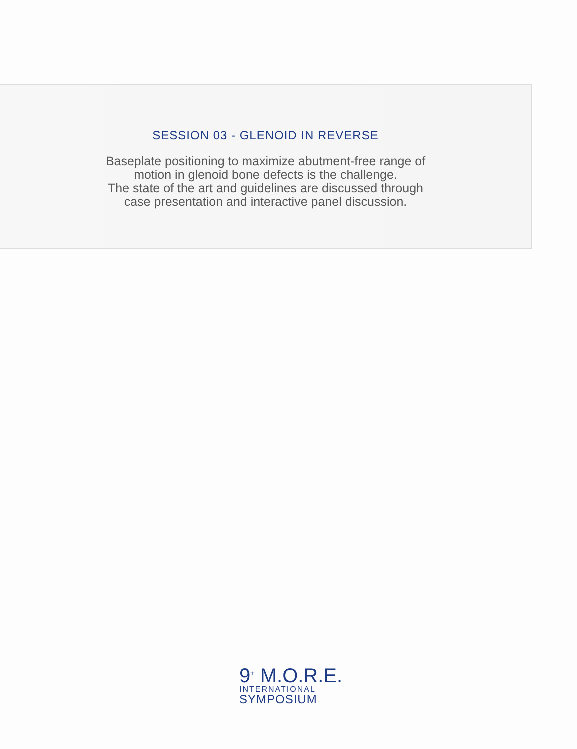SESSION 03 - GLENOID IN REVERSE
Baseplate positioning to maximize abutment-free range of
motion in glenoid bone defects is the challenge.
The state of the art and guidelines are discussed through
case presentation and interactive panel discussion.
9<sup>th</sup> M.O.R.E.
INTERNATIONAL
SYMPOSIUM